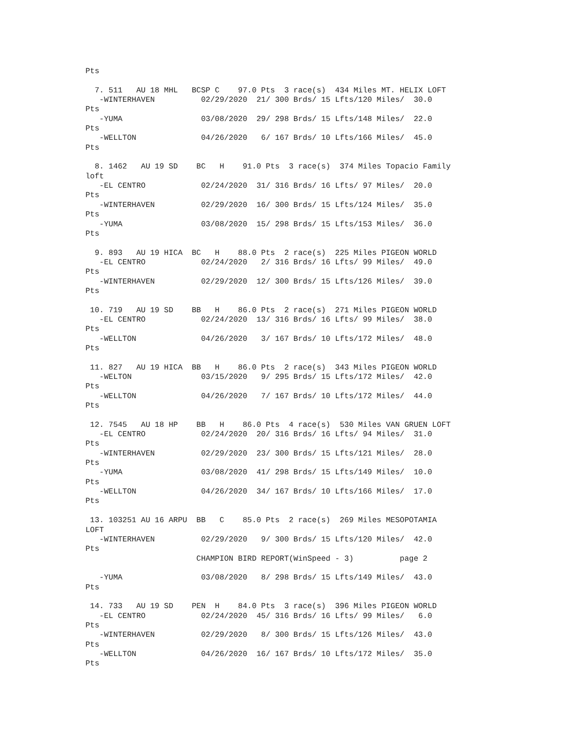Pts

  7. 511   AU 18 MHL   BCSP C    97.0 Pts  3 race(s)  434 Miles MT. HELIX LOFT
   -WINTERHAVEN          02/29/2020  21/ 300 Brds/ 15 Lfts/120 Miles/  30.0
Pts
   -YUMA                 03/08/2020  29/ 298 Brds/ 15 Lfts/148 Miles/  22.0
Pts
   -WELLTON              04/26/2020   6/ 167 Brds/ 10 Lfts/166 Miles/  45.0
Pts

  8. 1462   AU 19 SD    BC   H    91.0 Pts  3 race(s)  374 Miles Topacio Family
loft
   -EL CENTRO            02/24/2020  31/ 316 Brds/ 16 Lfts/ 97 Miles/  20.0
Pts
   -WINTERHAVEN          02/29/2020  16/ 300 Brds/ 15 Lfts/124 Miles/  35.0
Pts
   -YUMA                 03/08/2020  15/ 298 Brds/ 15 Lfts/153 Miles/  36.0
Pts

  9. 893   AU 19 HICA  BC   H    88.0 Pts  2 race(s)  225 Miles PIGEON WORLD
   -EL CENTRO            02/24/2020   2/ 316 Brds/ 16 Lfts/ 99 Miles/  49.0
Pts
   -WINTERHAVEN          02/29/2020  12/ 300 Brds/ 15 Lfts/126 Miles/  39.0
Pts

 10. 719   AU 19 SD    BB   H    86.0 Pts  2 race(s)  271 Miles PIGEON WORLD
   -EL CENTRO            02/24/2020  13/ 316 Brds/ 16 Lfts/ 99 Miles/  38.0
Pts
   -WELLTON              04/26/2020   3/ 167 Brds/ 10 Lfts/172 Miles/  48.0
Pts

 11. 827   AU 19 HICA  BB   H    86.0 Pts  2 race(s)  343 Miles PIGEON WORLD
   -WELTON               03/15/2020   9/ 295 Brds/ 15 Lfts/172 Miles/  42.0
Pts
   -WELLTON              04/26/2020   7/ 167 Brds/ 10 Lfts/172 Miles/  44.0
Pts

 12. 7545   AU 18 HP    BB   H    86.0 Pts  4 race(s)  530 Miles VAN GRUEN LOFT
   -EL CENTRO            02/24/2020  20/ 316 Brds/ 16 Lfts/ 94 Miles/  31.0
Pts
   -WINTERHAVEN          02/29/2020  23/ 300 Brds/ 15 Lfts/121 Miles/  28.0
Pts
   -YUMA                 03/08/2020  41/ 298 Brds/ 15 Lfts/149 Miles/  10.0
Pts
   -WELLTON              04/26/2020  34/ 167 Brds/ 10 Lfts/166 Miles/  17.0
Pts

 13. 103251 AU 16 ARPU  BB   C    85.0 Pts  2 race(s)  269 Miles MESOPOTAMIA
LOFT
   -WINTERHAVEN          02/29/2020   9/ 300 Brds/ 15 Lfts/120 Miles/  42.0
Pts
                        CHAMPION BIRD REPORT(WinSpeed - 3)          page 2

   -YUMA                 03/08/2020   8/ 298 Brds/ 15 Lfts/149 Miles/  43.0
Pts

 14. 733   AU 19 SD    PEN  H    84.0 Pts  3 race(s)  396 Miles PIGEON WORLD
   -EL CENTRO            02/24/2020  45/ 316 Brds/ 16 Lfts/ 99 Miles/   6.0
Pts
   -WINTERHAVEN          02/29/2020   8/ 300 Brds/ 15 Lfts/126 Miles/  43.0
Pts
   -WELLTON              04/26/2020  16/ 167 Brds/ 10 Lfts/172 Miles/  35.0
Pts